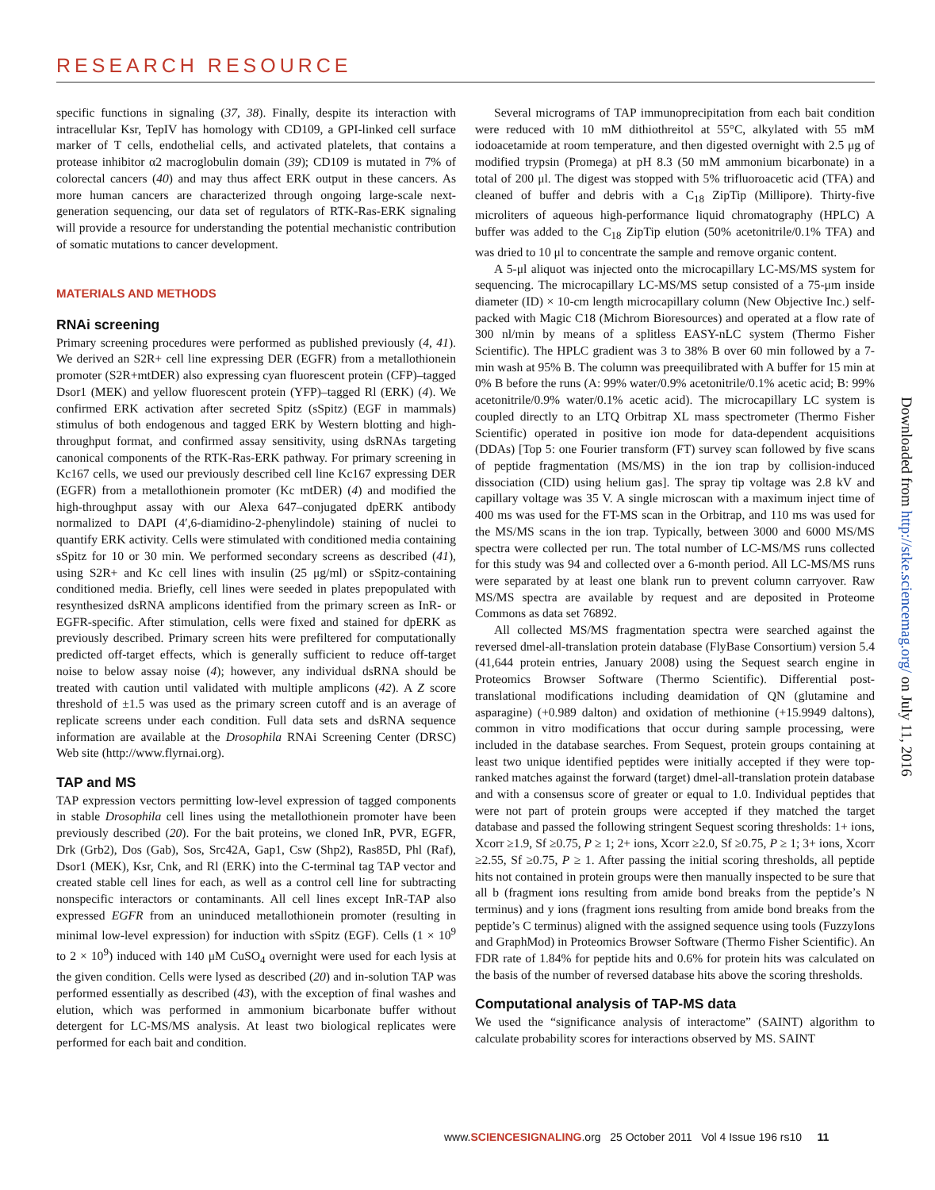RESEARCH RESOURCE
specific functions in signaling (37, 38). Finally, despite its interaction with intracellular Ksr, TepIV has homology with CD109, a GPI-linked cell surface marker of T cells, endothelial cells, and activated platelets, that contains a protease inhibitor α2 macroglobulin domain (39); CD109 is mutated in 7% of colorectal cancers (40) and may thus affect ERK output in these cancers. As more human cancers are characterized through ongoing large-scale next-generation sequencing, our data set of regulators of RTK-Ras-ERK signaling will provide a resource for understanding the potential mechanistic contribution of somatic mutations to cancer development.
MATERIALS AND METHODS
RNAi screening
Primary screening procedures were performed as published previously (4, 41). We derived an S2R+ cell line expressing DER (EGFR) from a metallothionein promoter (S2R+mtDER) also expressing cyan fluorescent protein (CFP)–tagged Dsor1 (MEK) and yellow fluorescent protein (YFP)–tagged Rl (ERK) (4). We confirmed ERK activation after secreted Spitz (sSpitz) (EGF in mammals) stimulus of both endogenous and tagged ERK by Western blotting and high-throughput format, and confirmed assay sensitivity, using dsRNAs targeting canonical components of the RTK-Ras-ERK pathway. For primary screening in Kc167 cells, we used our previously described cell line Kc167 expressing DER (EGFR) from a metallothionein promoter (Kc mtDER) (4) and modified the high-throughput assay with our Alexa 647–conjugated dpERK antibody normalized to DAPI (4′,6-diamidino-2-phenylindole) staining of nuclei to quantify ERK activity. Cells were stimulated with conditioned media containing sSpitz for 10 or 30 min. We performed secondary screens as described (41), using S2R+ and Kc cell lines with insulin (25 μg/ml) or sSpitz-containing conditioned media. Briefly, cell lines were seeded in plates prepopulated with resynthesized dsRNA amplicons identified from the primary screen as InR- or EGFR-specific. After stimulation, cells were fixed and stained for dpERK as previously described. Primary screen hits were prefiltered for computationally predicted off-target effects, which is generally sufficient to reduce off-target noise to below assay noise (4); however, any individual dsRNA should be treated with caution until validated with multiple amplicons (42). A Z score threshold of ±1.5 was used as the primary screen cutoff and is an average of replicate screens under each condition. Full data sets and dsRNA sequence information are available at the Drosophila RNAi Screening Center (DRSC) Web site (http://www.flyrnai.org).
TAP and MS
TAP expression vectors permitting low-level expression of tagged components in stable Drosophila cell lines using the metallothionein promoter have been previously described (20). For the bait proteins, we cloned InR, PVR, EGFR, Drk (Grb2), Dos (Gab), Sos, Src42A, Gap1, Csw (Shp2), Ras85D, Phl (Raf), Dsor1 (MEK), Ksr, Cnk, and Rl (ERK) into the C-terminal tag TAP vector and created stable cell lines for each, as well as a control cell line for subtracting nonspecific interactors or contaminants. All cell lines except InR-TAP also expressed EGFR from an uninduced metallothionein promoter (resulting in minimal low-level expression) for induction with sSpitz (EGF). Cells (1 × 10<sup>9</sup> to 2 × 10<sup>9</sup>) induced with 140 μM CuSO<sub>4</sub> overnight were used for each lysis at the given condition. Cells were lysed as described (20) and in-solution TAP was performed essentially as described (43), with the exception of final washes and elution, which was performed in ammonium bicarbonate buffer without detergent for LC-MS/MS analysis. At least two biological replicates were performed for each bait and condition.
Several micrograms of TAP immunoprecipitation from each bait condition were reduced with 10 mM dithiothreitol at 55°C, alkylated with 55 mM iodoacetamide at room temperature, and then digested overnight with 2.5 μg of modified trypsin (Promega) at pH 8.3 (50 mM ammonium bicarbonate) in a total of 200 μl. The digest was stopped with 5% trifluoroacetic acid (TFA) and cleaned of buffer and debris with a C<sub>18</sub> ZipTip (Millipore). Thirty-five microliters of aqueous high-performance liquid chromatography (HPLC) A buffer was added to the C<sub>18</sub> ZipTip elution (50% acetonitrile/0.1% TFA) and was dried to 10 μl to concentrate the sample and remove organic content.
A 5-μl aliquot was injected onto the microcapillary LC-MS/MS system for sequencing. The microcapillary LC-MS/MS setup consisted of a 75-μm inside diameter (ID) × 10-cm length microcapillary column (New Objective Inc.) self-packed with Magic C18 (Michrom Bioresources) and operated at a flow rate of 300 nl/min by means of a splitless EASY-nLC system (Thermo Fisher Scientific). The HPLC gradient was 3 to 38% B over 60 min followed by a 7-min wash at 95% B. The column was preequilibrated with A buffer for 15 min at 0% B before the runs (A: 99% water/0.9% acetonitrile/0.1% acetic acid; B: 99% acetonitrile/0.9% water/0.1% acetic acid). The microcapillary LC system is coupled directly to an LTQ Orbitrap XL mass spectrometer (Thermo Fisher Scientific) operated in positive ion mode for data-dependent acquisitions (DDAs) [Top 5: one Fourier transform (FT) survey scan followed by five scans of peptide fragmentation (MS/MS) in the ion trap by collision-induced dissociation (CID) using helium gas]. The spray tip voltage was 2.8 kV and capillary voltage was 35 V. A single microscan with a maximum inject time of 400 ms was used for the FT-MS scan in the Orbitrap, and 110 ms was used for the MS/MS scans in the ion trap. Typically, between 3000 and 6000 MS/MS spectra were collected per run. The total number of LC-MS/MS runs collected for this study was 94 and collected over a 6-month period. All LC-MS/MS runs were separated by at least one blank run to prevent column carryover. Raw MS/MS spectra are available by request and are deposited in Proteome Commons as data set 76892.
All collected MS/MS fragmentation spectra were searched against the reversed dmel-all-translation protein database (FlyBase Consortium) version 5.4 (41,644 protein entries, January 2008) using the Sequest search engine in Proteomics Browser Software (Thermo Scientific). Differential post-translational modifications including deamidation of QN (glutamine and asparagine) (+0.989 dalton) and oxidation of methionine (+15.9949 daltons), common in vitro modifications that occur during sample processing, were included in the database searches. From Sequest, protein groups containing at least two unique identified peptides were initially accepted if they were top-ranked matches against the forward (target) dmel-all-translation protein database and with a consensus score of greater or equal to 1.0. Individual peptides that were not part of protein groups were accepted if they matched the target database and passed the following stringent Sequest scoring thresholds: 1+ ions, Xcorr ≥1.9, Sf ≥0.75, P ≥ 1; 2+ ions, Xcorr ≥2.0, Sf ≥0.75, P ≥ 1; 3+ ions, Xcorr ≥2.55, Sf ≥0.75, P ≥ 1. After passing the initial scoring thresholds, all peptide hits not contained in protein groups were then manually inspected to be sure that all b (fragment ions resulting from amide bond breaks from the peptide’s N terminus) and y ions (fragment ions resulting from amide bond breaks from the peptide’s C terminus) aligned with the assigned sequence using tools (FuzzyIons and GraphMod) in Proteomics Browser Software (Thermo Fisher Scientific). An FDR rate of 1.84% for peptide hits and 0.6% for protein hits was calculated on the basis of the number of reversed database hits above the scoring thresholds.
Computational analysis of TAP-MS data
We used the “significance analysis of interactome” (SAINT) algorithm to calculate probability scores for interactions observed by MS. SAINT
Downloaded from http://stke.sciencemag.org/ on July 11, 2016
www.SCIENCESIGNALING.org 25 October 2011 Vol 4 Issue 196 rs10 11